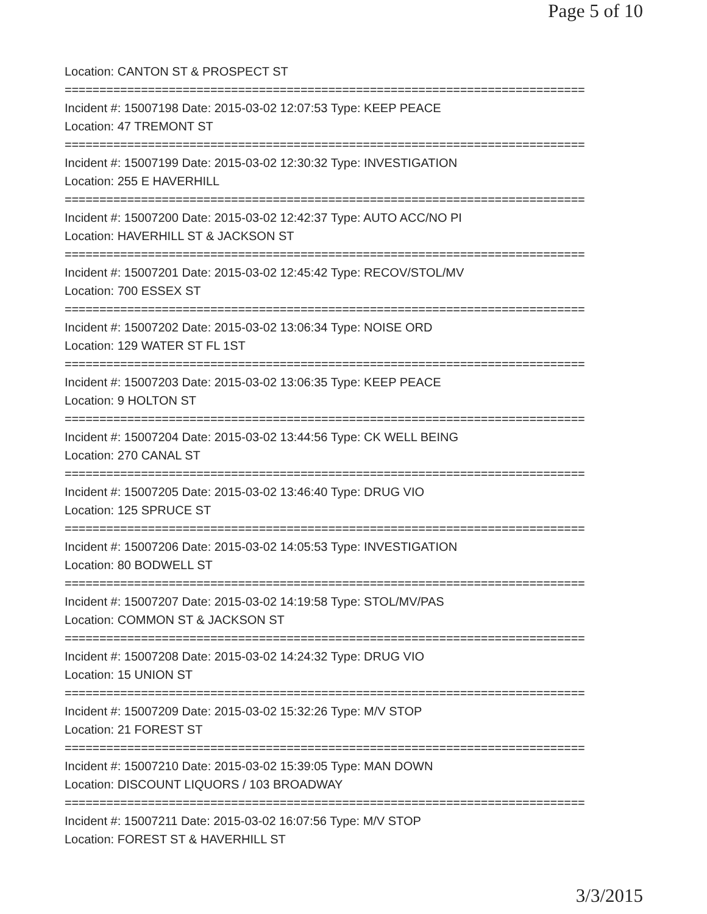Page 5 of 10
Location: CANTON ST & PROSPECT ST
===========================================================================
Incident #: 15007198 Date: 2015-03-02 12:07:53 Type: KEEP PEACE
Location: 47 TREMONT ST
===========================================================================
Incident #: 15007199 Date: 2015-03-02 12:30:32 Type: INVESTIGATION
Location: 255 E HAVERHILL
===========================================================================
Incident #: 15007200 Date: 2015-03-02 12:42:37 Type: AUTO ACC/NO PI
Location: HAVERHILL ST & JACKSON ST
===========================================================================
Incident #: 15007201 Date: 2015-03-02 12:45:42 Type: RECOV/STOL/MV
Location: 700 ESSEX ST
===========================================================================
Incident #: 15007202 Date: 2015-03-02 13:06:34 Type: NOISE ORD
Location: 129 WATER ST FL 1ST
===========================================================================
Incident #: 15007203 Date: 2015-03-02 13:06:35 Type: KEEP PEACE
Location: 9 HOLTON ST
===========================================================================
Incident #: 15007204 Date: 2015-03-02 13:44:56 Type: CK WELL BEING
Location: 270 CANAL ST
===========================================================================
Incident #: 15007205 Date: 2015-03-02 13:46:40 Type: DRUG VIO
Location: 125 SPRUCE ST
===========================================================================
Incident #: 15007206 Date: 2015-03-02 14:05:53 Type: INVESTIGATION
Location: 80 BODWELL ST
===========================================================================
Incident #: 15007207 Date: 2015-03-02 14:19:58 Type: STOL/MV/PAS
Location: COMMON ST & JACKSON ST
===========================================================================
Incident #: 15007208 Date: 2015-03-02 14:24:32 Type: DRUG VIO
Location: 15 UNION ST
===========================================================================
Incident #: 15007209 Date: 2015-03-02 15:32:26 Type: M/V STOP
Location: 21 FOREST ST
===========================================================================
Incident #: 15007210 Date: 2015-03-02 15:39:05 Type: MAN DOWN
Location: DISCOUNT LIQUORS / 103 BROADWAY
===========================================================================
Incident #: 15007211 Date: 2015-03-02 16:07:56 Type: M/V STOP
Location: FOREST ST & HAVERHILL ST
3/3/2015